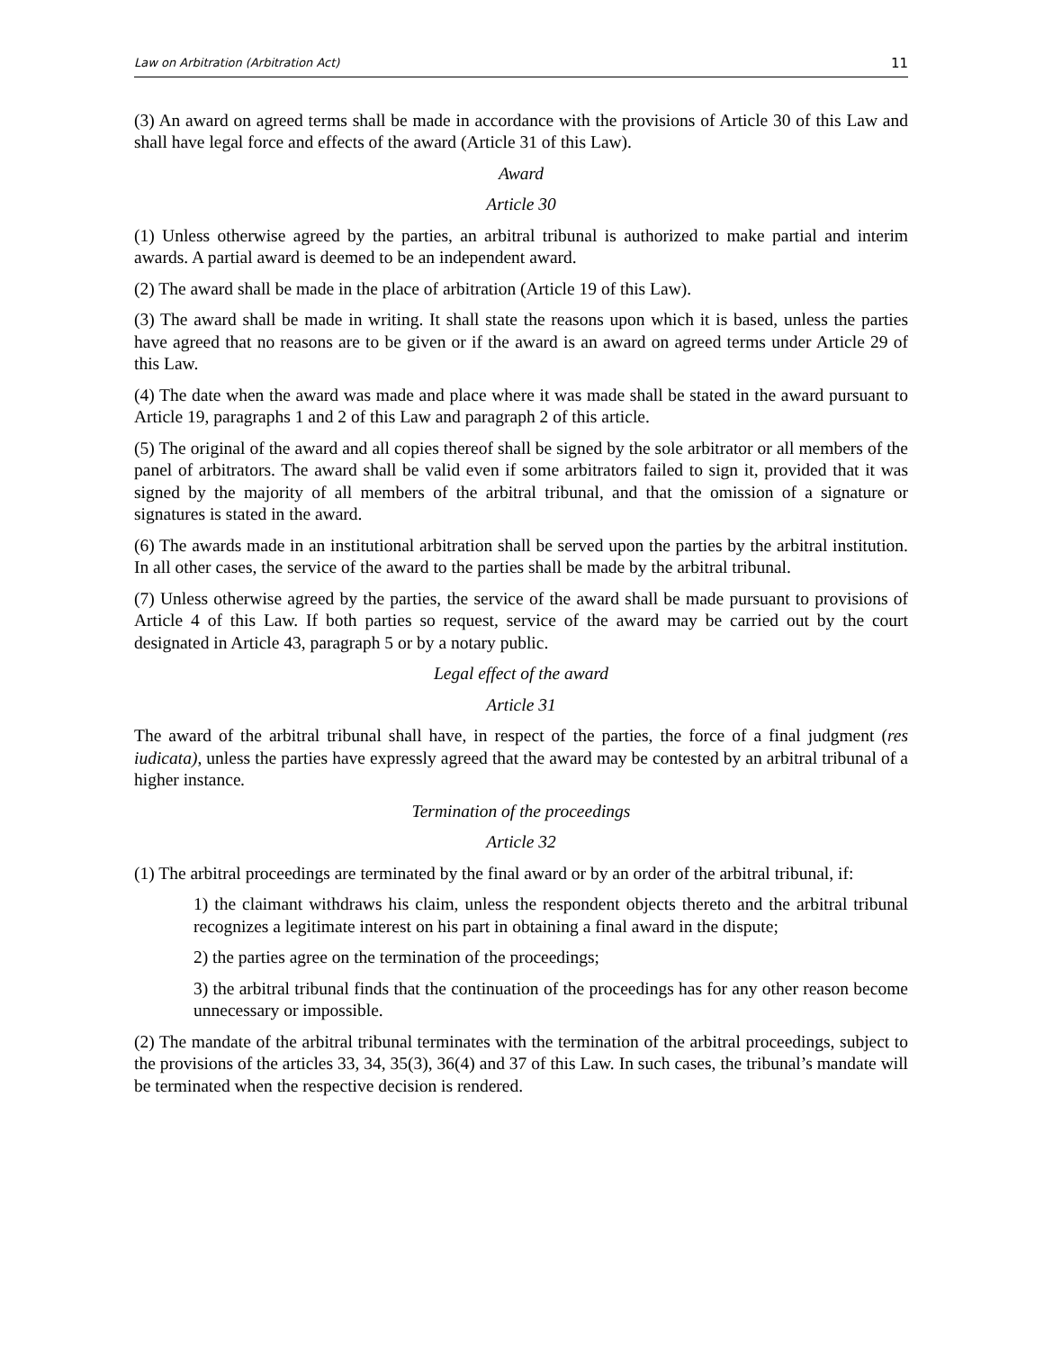Law on Arbitration (Arbitration Act) 11
(3) An award on agreed terms shall be made in accordance with the provisions of Article 30 of this Law and shall have legal force and effects of the award (Article 31 of this Law).
Award
Article 30
(1) Unless otherwise agreed by the parties, an arbitral tribunal is authorized to make partial and interim awards. A partial award is deemed to be an independent award.
(2) The award shall be made in the place of arbitration (Article 19 of this Law).
(3) The award shall be made in writing. It shall state the reasons upon which it is based, unless the parties have agreed that no reasons are to be given or if the award is an award on agreed terms under Article 29 of this Law.
(4) The date when the award was made and place where it was made shall be stated in the award pursuant to Article 19, paragraphs 1 and 2 of this Law and paragraph 2 of this article.
(5) The original of the award and all copies thereof shall be signed by the sole arbitrator or all members of the panel of arbitrators. The award shall be valid even if some arbitrators failed to sign it, provided that it was signed by the majority of all members of the arbitral tribunal, and that the omission of a signature or signatures is stated in the award.
(6) The awards made in an institutional arbitration shall be served upon the parties by the arbitral institution. In all other cases, the service of the award to the parties shall be made by the arbitral tribunal.
(7) Unless otherwise agreed by the parties, the service of the award shall be made pursuant to provisions of Article 4 of this Law. If both parties so request, service of the award may be carried out by the court designated in Article 43, paragraph 5 or by a notary public.
Legal effect of the award
Article 31
The award of the arbitral tribunal shall have, in respect of the parties, the force of a final judgment (res iudicata), unless the parties have expressly agreed that the award may be contested by an arbitral tribunal of a higher instance.
Termination of the proceedings
Article 32
(1) The arbitral proceedings are terminated by the final award or by an order of the arbitral tribunal, if:
1) the claimant withdraws his claim, unless the respondent objects thereto and the arbitral tribunal recognizes a legitimate interest on his part in obtaining a final award in the dispute;
2) the parties agree on the termination of the proceedings;
3) the arbitral tribunal finds that the continuation of the proceedings has for any other reason become unnecessary or impossible.
(2) The mandate of the arbitral tribunal terminates with the termination of the arbitral proceedings, subject to the provisions of the articles 33, 34, 35(3), 36(4) and 37 of this Law. In such cases, the tribunal’s mandate will be terminated when the respective decision is rendered.